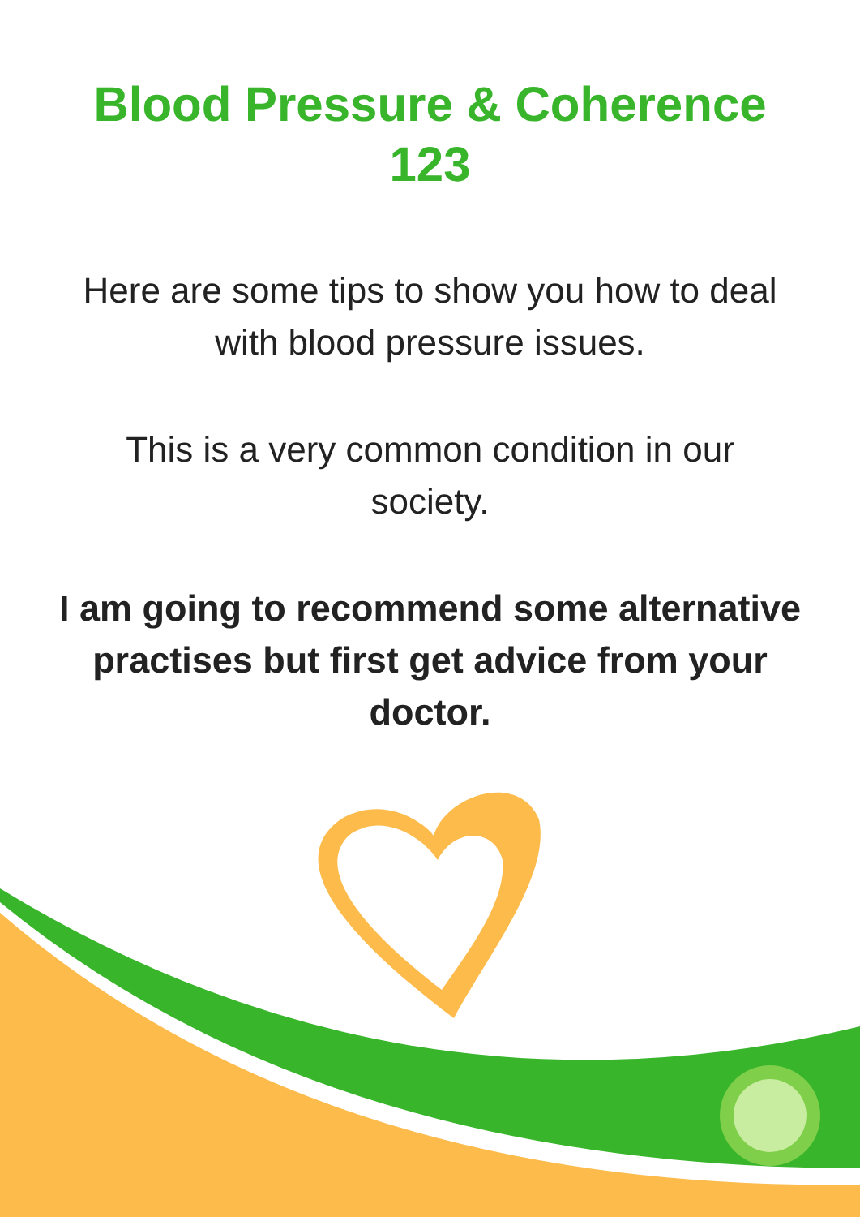Blood Pressure & Coherence
123
Here are some tips to show you how to deal
with blood pressure issues.
This is a very common condition in our
society.
I am going to recommend some alternative
practises but first get advice from your
doctor.